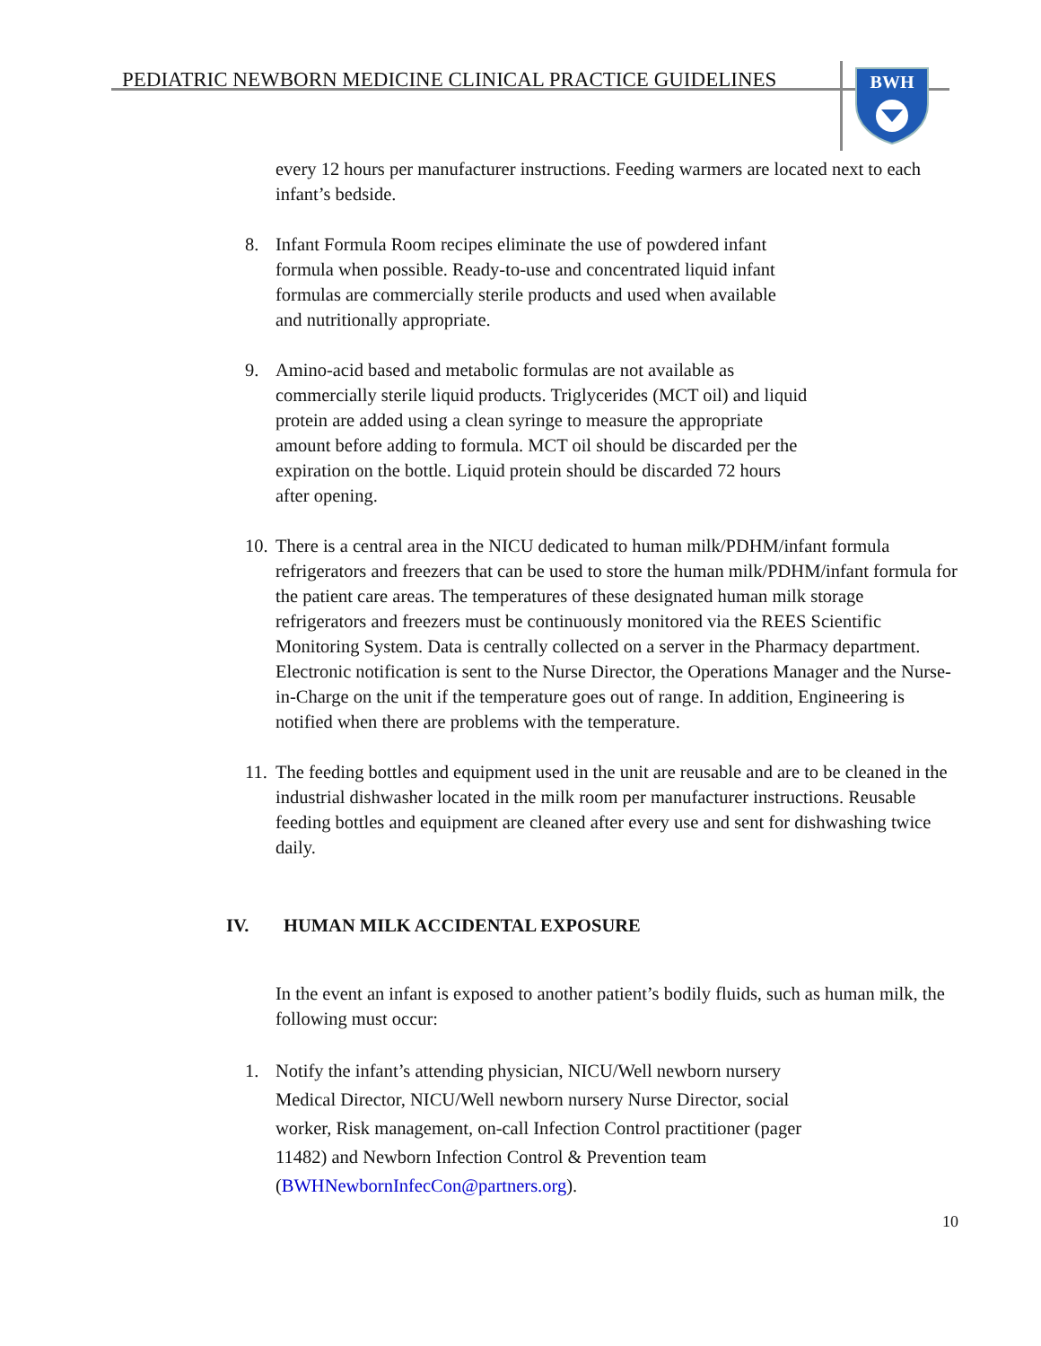PEDIATRIC NEWBORN MEDICINE CLINICAL PRACTICE GUIDELINES
BWH
every 12 hours per manufacturer instructions. Feeding warmers are located next to each infant’s bedside.
8. Infant Formula Room recipes eliminate the use of powdered infant
formula when possible. Ready-to-use and concentrated liquid infant
formulas are commercially sterile products and used when available
and nutritionally appropriate.
9. Amino-acid based and metabolic formulas are not available as
commercially sterile liquid products. Triglycerides (MCT oil) and liquid
protein are added using a clean syringe to measure the appropriate
amount before adding to formula. MCT oil should be discarded per the
expiration on the bottle. Liquid protein should be discarded 72 hours
after opening.
10.
There is a central area in the NICU dedicated to human milk/PDHM/infant formula refrigerators and freezers that can be used to store the human milk/PDHM/infant formula for the patient care areas. The temperatures of these designated human milk storage refrigerators and freezers must be continuously monitored via the REES Scientific Monitoring System. Data is centrally collected on a server in the Pharmacy department. Electronic notification is sent to the Nurse Director, the Operations Manager and the Nurse-in-Charge on the unit if the temperature goes out of range. In addition, Engineering is notified when there are problems with the temperature.
11.
The feeding bottles and equipment used in the unit are reusable and are to be cleaned in the industrial dishwasher located in the milk room per manufacturer instructions. Reusable feeding bottles and equipment are cleaned after every use and sent for dishwashing twice daily.
IV. HUMAN MILK ACCIDENTAL EXPOSURE
In the event an infant is exposed to another patient’s bodily fluids, such as human milk, the following must occur:
1. Notify the infant’s attending physician, NICU/Well newborn nursery
Medical Director, NICU/Well newborn nursery Nurse Director, social
worker, Risk management, on-call Infection Control practitioner (pager
11482) and Newborn Infection Control & Prevention team
(BWHNewbornInfecCon@partners.org).
10